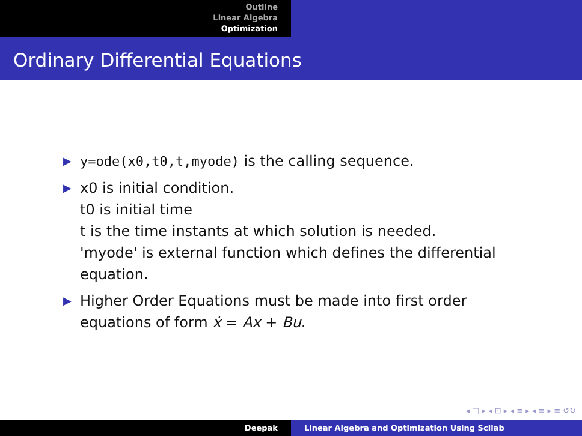Outline
Linear Algebra
Optimization
Ordinary Differential Equations
▶ y=ode(x0,t0,t,myode) is the calling sequence.
▶ x0 is initial condition.
t0 is initial time
t is the time instants at which solution is needed.
'myode' is external function which defines the differential equation.
▶ Higher Order Equations must be made into first order equations of form ẋ = Ax + Bu.
◂ □ ▸ ◂ ⊡ ▸ ◂ ≡ ▸ ◂ ≡ ▸ ≡ ↺↻
Deepak Linear Algebra and Optimization Using Scilab